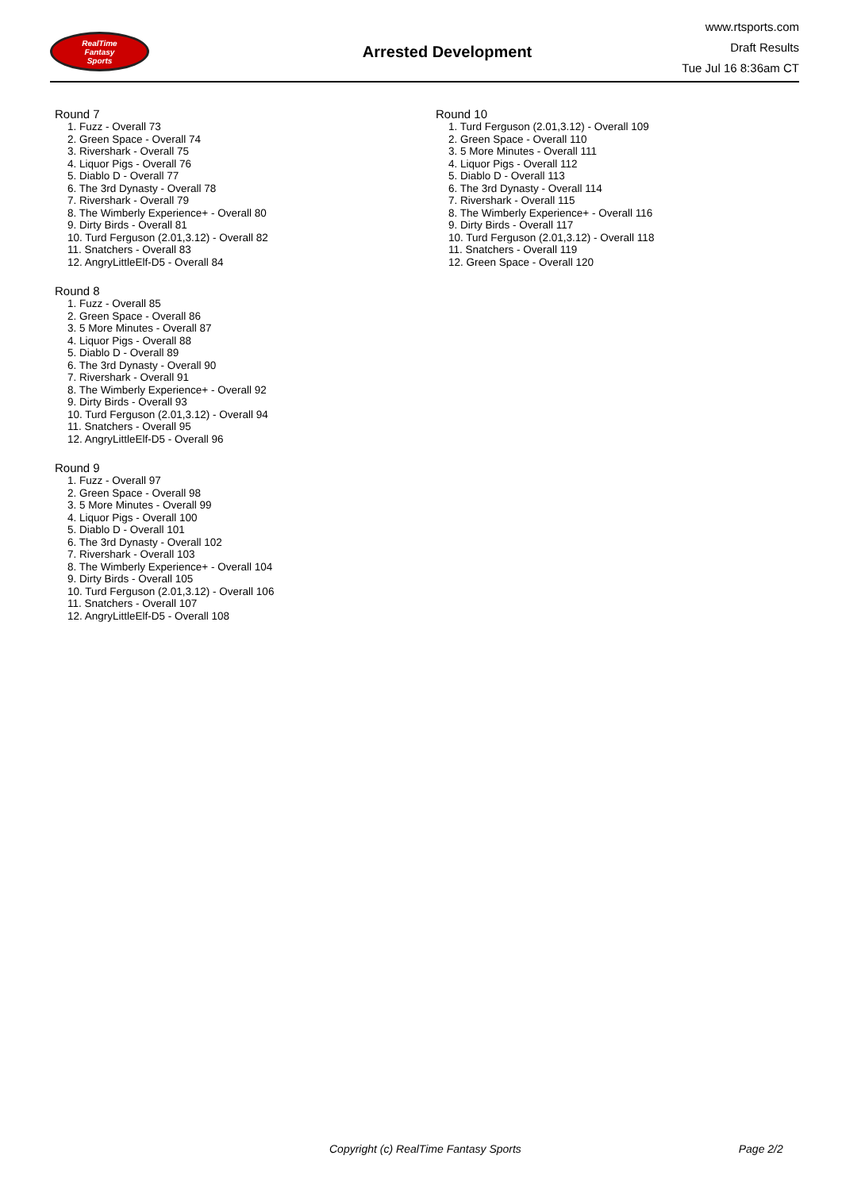RealTime
Fantasy
Sports
Arrested Development
www.rtsports.com
Draft Results
Tue Jul 16 8:36am CT
Round 7
1. Fuzz - Overall 73
2. Green Space - Overall 74
3. Rivershark - Overall 75
4. Liquor Pigs - Overall 76
5. Diablo D - Overall 77
6. The 3rd Dynasty - Overall 78
7. Rivershark - Overall 79
8. The Wimberly Experience+ - Overall 80
9. Dirty Birds - Overall 81
10. Turd Ferguson (2.01,3.12) - Overall 82
11. Snatchers - Overall 83
12. AngryLittleElf-D5 - Overall 84
Round 8
1. Fuzz - Overall 85
2. Green Space - Overall 86
3. 5 More Minutes - Overall 87
4. Liquor Pigs - Overall 88
5. Diablo D - Overall 89
6. The 3rd Dynasty - Overall 90
7. Rivershark - Overall 91
8. The Wimberly Experience+ - Overall 92
9. Dirty Birds - Overall 93
10. Turd Ferguson (2.01,3.12) - Overall 94
11. Snatchers - Overall 95
12. AngryLittleElf-D5 - Overall 96
Round 9
1. Fuzz - Overall 97
2. Green Space - Overall 98
3. 5 More Minutes - Overall 99
4. Liquor Pigs - Overall 100
5. Diablo D - Overall 101
6. The 3rd Dynasty - Overall 102
7. Rivershark - Overall 103
8. The Wimberly Experience+ - Overall 104
9. Dirty Birds - Overall 105
10. Turd Ferguson (2.01,3.12) - Overall 106
11. Snatchers - Overall 107
12. AngryLittleElf-D5 - Overall 108
Round 10
1. Turd Ferguson (2.01,3.12) - Overall 109
2. Green Space - Overall 110
3. 5 More Minutes - Overall 111
4. Liquor Pigs - Overall 112
5. Diablo D - Overall 113
6. The 3rd Dynasty - Overall 114
7. Rivershark - Overall 115
8. The Wimberly Experience+ - Overall 116
9. Dirty Birds - Overall 117
10. Turd Ferguson (2.01,3.12) - Overall 118
11. Snatchers - Overall 119
12. Green Space - Overall 120
Copyright (c) RealTime Fantasy Sports Page 2/2